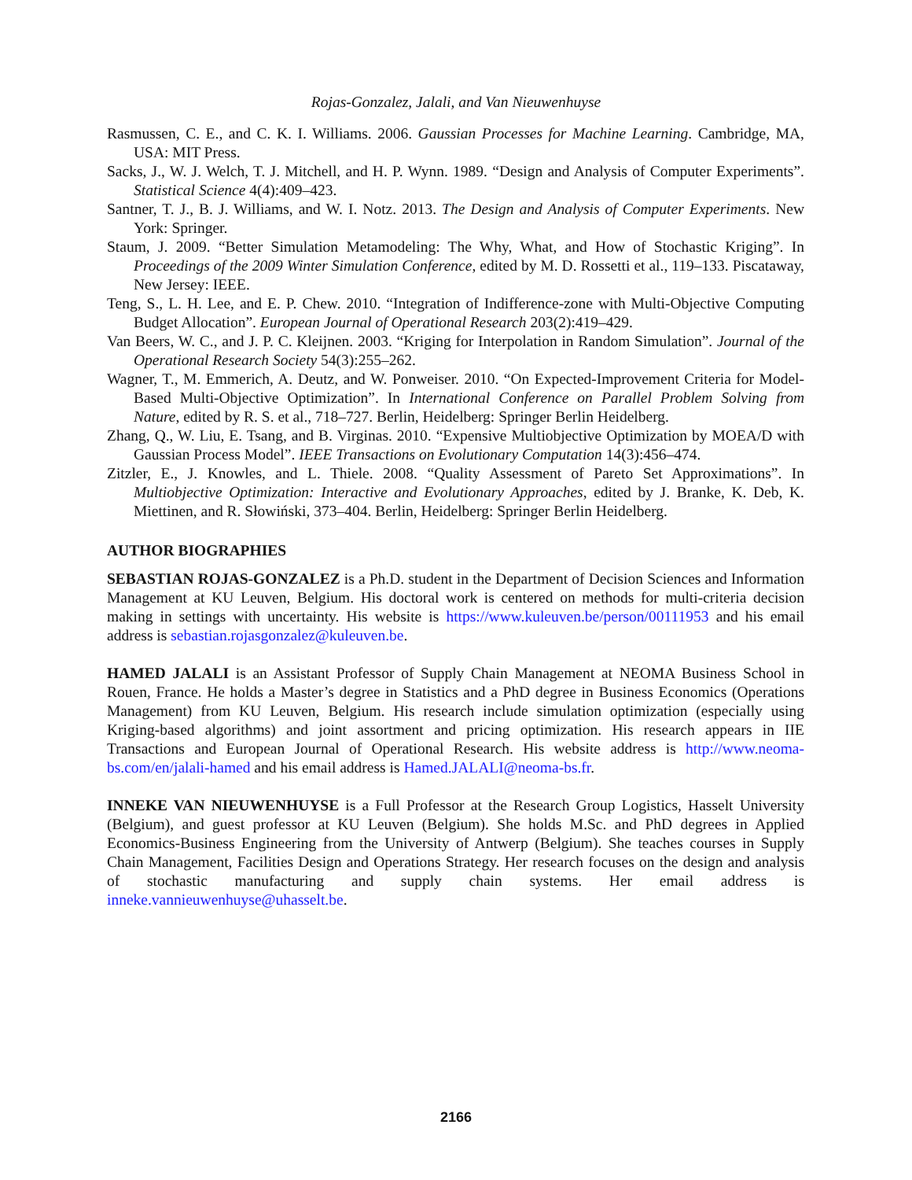Rojas-Gonzalez, Jalali, and Van Nieuwenhuyse
Rasmussen, C. E., and C. K. I. Williams. 2006. Gaussian Processes for Machine Learning. Cambridge, MA, USA: MIT Press.
Sacks, J., W. J. Welch, T. J. Mitchell, and H. P. Wynn. 1989. “Design and Analysis of Computer Experiments”. Statistical Science 4(4):409–423.
Santner, T. J., B. J. Williams, and W. I. Notz. 2013. The Design and Analysis of Computer Experiments. New York: Springer.
Staum, J. 2009. “Better Simulation Metamodeling: The Why, What, and How of Stochastic Kriging”. In Proceedings of the 2009 Winter Simulation Conference, edited by M. D. Rossetti et al., 119–133. Piscataway, New Jersey: IEEE.
Teng, S., L. H. Lee, and E. P. Chew. 2010. “Integration of Indifference-zone with Multi-Objective Computing Budget Allocation”. European Journal of Operational Research 203(2):419–429.
Van Beers, W. C., and J. P. C. Kleijnen. 2003. “Kriging for Interpolation in Random Simulation”. Journal of the Operational Research Society 54(3):255–262.
Wagner, T., M. Emmerich, A. Deutz, and W. Ponweiser. 2010. “On Expected-Improvement Criteria for Model-Based Multi-Objective Optimization”. In International Conference on Parallel Problem Solving from Nature, edited by R. S. et al., 718–727. Berlin, Heidelberg: Springer Berlin Heidelberg.
Zhang, Q., W. Liu, E. Tsang, and B. Virginas. 2010. “Expensive Multiobjective Optimization by MOEA/D with Gaussian Process Model”. IEEE Transactions on Evolutionary Computation 14(3):456–474.
Zitzler, E., J. Knowles, and L. Thiele. 2008. “Quality Assessment of Pareto Set Approximations”. In Multiobjective Optimization: Interactive and Evolutionary Approaches, edited by J. Branke, K. Deb, K. Miettinen, and R. Słowiński, 373–404. Berlin, Heidelberg: Springer Berlin Heidelberg.
AUTHOR BIOGRAPHIES
SEBASTIAN ROJAS-GONZALEZ is a Ph.D. student in the Department of Decision Sciences and Information Management at KU Leuven, Belgium. His doctoral work is centered on methods for multi-criteria decision making in settings with uncertainty. His website is https://www.kuleuven.be/person/00111953 and his email address is sebastian.rojasgonzalez@kuleuven.be.
HAMED JALALI is an Assistant Professor of Supply Chain Management at NEOMA Business School in Rouen, France. He holds a Master’s degree in Statistics and a PhD degree in Business Economics (Operations Management) from KU Leuven, Belgium. His research include simulation optimization (especially using Kriging-based algorithms) and joint assortment and pricing optimization. His research appears in IIE Transactions and European Journal of Operational Research. His website address is http://www.neoma-bs.com/en/jalali-hamed and his email address is Hamed.JALALI@neoma-bs.fr.
INNEKE VAN NIEUWENHUYSE is a Full Professor at the Research Group Logistics, Hasselt University (Belgium), and guest professor at KU Leuven (Belgium). She holds M.Sc. and PhD degrees in Applied Economics-Business Engineering from the University of Antwerp (Belgium). She teaches courses in Supply Chain Management, Facilities Design and Operations Strategy. Her research focuses on the design and analysis of stochastic manufacturing and supply chain systems. Her email address is inneke.vannieuwenhuyse@uhasselt.be.
2166